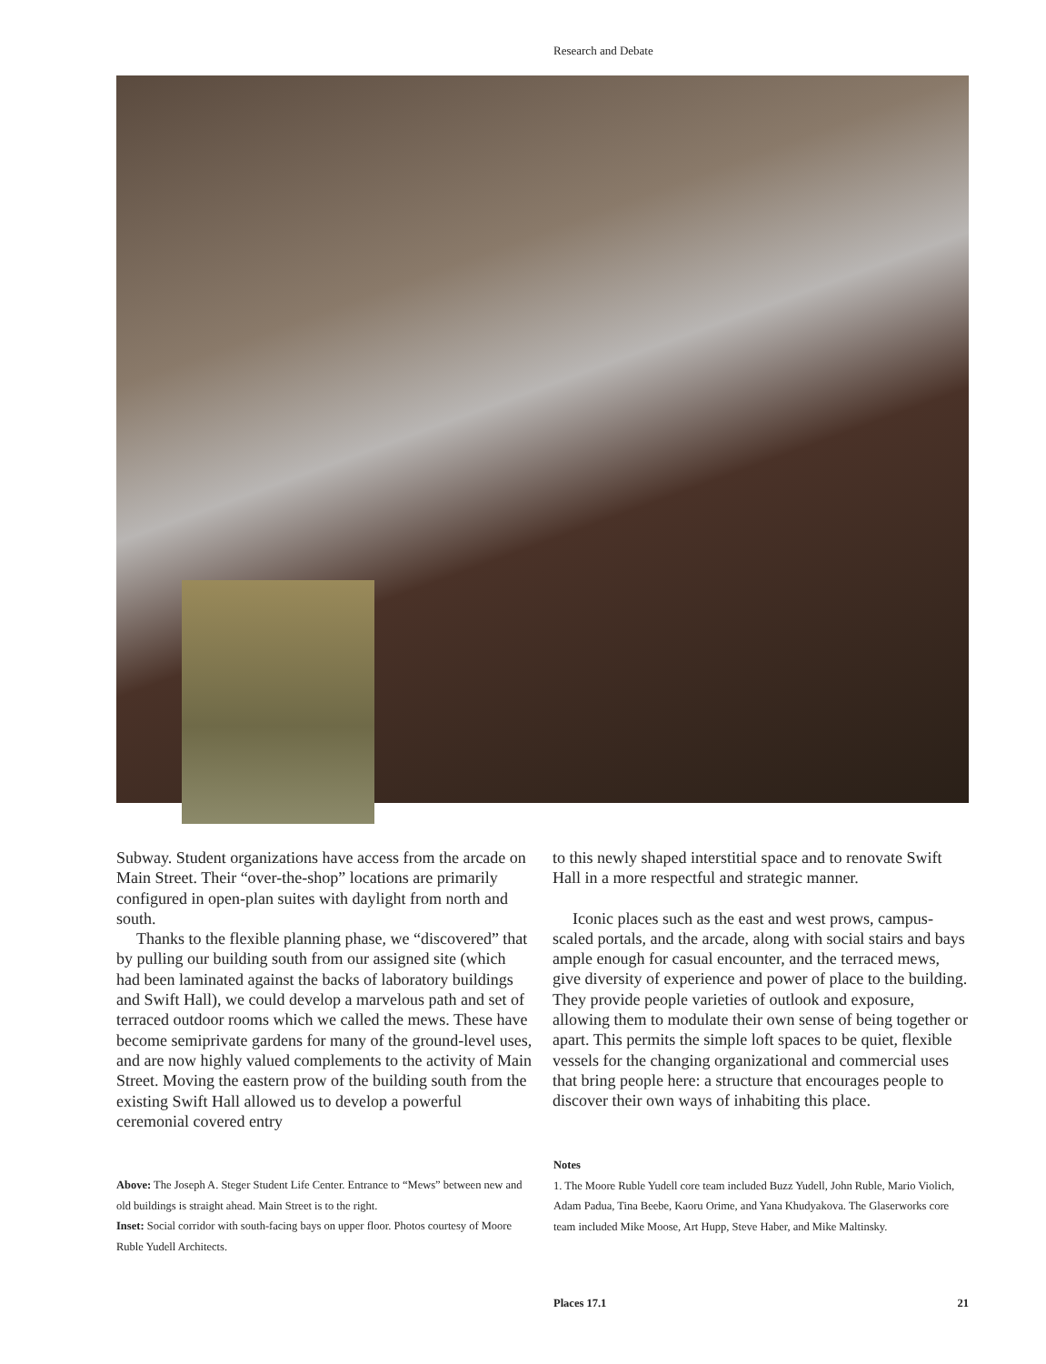Research and Debate
Subway. Student organizations have access from the arcade on Main Street. Their “over-the-shop” locations are primarily configured in open-plan suites with daylight from north and south.
Thanks to the flexible planning phase, we “discovered” that by pulling our building south from our assigned site (which had been laminated against the backs of laboratory buildings and Swift Hall), we could develop a marvelous path and set of terraced outdoor rooms which we called the mews. These have become semiprivate gardens for many of the ground-level uses, and are now highly valued complements to the activity of Main Street. Moving the eastern prow of the building south from the existing Swift Hall allowed us to develop a powerful ceremonial covered entry
to this newly shaped interstitial space and to renovate Swift Hall in a more respectful and strategic manner.
Iconic places such as the east and west prows, campus-scaled portals, and the arcade, along with social stairs and bays ample enough for casual encounter, and the terraced mews, give diversity of experience and power of place to the building. They provide people varieties of outlook and exposure, allowing them to modulate their own sense of being together or apart. This permits the simple loft spaces to be quiet, flexible vessels for the changing organizational and commercial uses that bring people here: a structure that encourages people to discover their own ways of inhabiting this place.
Above: The Joseph A. Steger Student Life Center. Entrance to “Mews” between new and old buildings is straight ahead. Main Street is to the right.
Inset: Social corridor with south-facing bays on upper floor. Photos courtesy of Moore Ruble Yudell Architects.
Notes
1. The Moore Ruble Yudell core team included Buzz Yudell, John Ruble, Mario Violich, Adam Padua, Tina Beebe, Kaoru Orime, and Yana Khudyakova. The Glaserworks core team included Mike Moose, Art Hupp, Steve Haber, and Mike Maltinsky.
Places 17.1 21